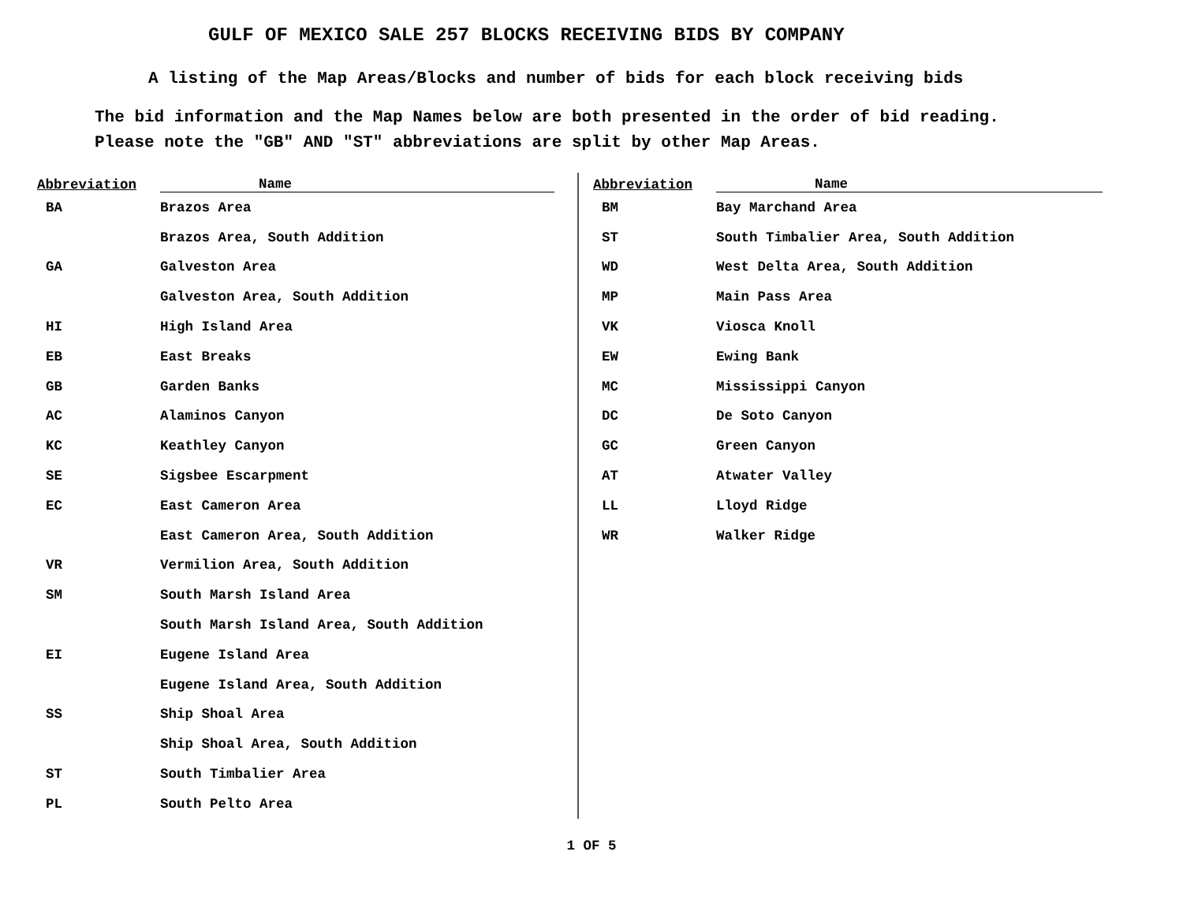GULF OF MEXICO SALE 257 BLOCKS RECEIVING BIDS BY COMPANY
A listing of the Map Areas/Blocks and number of bids for each block receiving bids
The bid information and the Map Names below are both presented in the order of bid reading.
Please note the "GB" AND "ST" abbreviations are split by other Map Areas.
| Abbreviation | Name |
| --- | --- |
| BA | Brazos Area |
| | Brazos Area, South Addition |
| GA | Galveston Area |
| | Galveston Area, South Addition |
| HI | High Island Area |
| EB | East Breaks |
| GB | Garden Banks |
| AC | Alaminos Canyon |
| KC | Keathley Canyon |
| SE | Sigsbee Escarpment |
| EC | East Cameron Area |
| | East Cameron Area, South Addition |
| VR | Vermilion Area, South Addition |
| SM | South Marsh Island Area |
| | South Marsh Island Area, South Addition |
| EI | Eugene Island Area |
| | Eugene Island Area, South Addition |
| SS | Ship Shoal Area |
| | Ship Shoal Area, South Addition |
| ST | South Timbalier Area |
| PL | South Pelto Area |
| Abbreviation | Name |
| --- | --- |
| BM | Bay Marchand Area |
| ST | South Timbalier Area, South Addition |
| WD | West Delta Area, South Addition |
| MP | Main Pass Area |
| VK | Viosca Knoll |
| EW | Ewing Bank |
| MC | Mississippi Canyon |
| DC | De Soto Canyon |
| GC | Green Canyon |
| AT | Atwater Valley |
| LL | Lloyd Ridge |
| WR | Walker Ridge |
1 OF 5